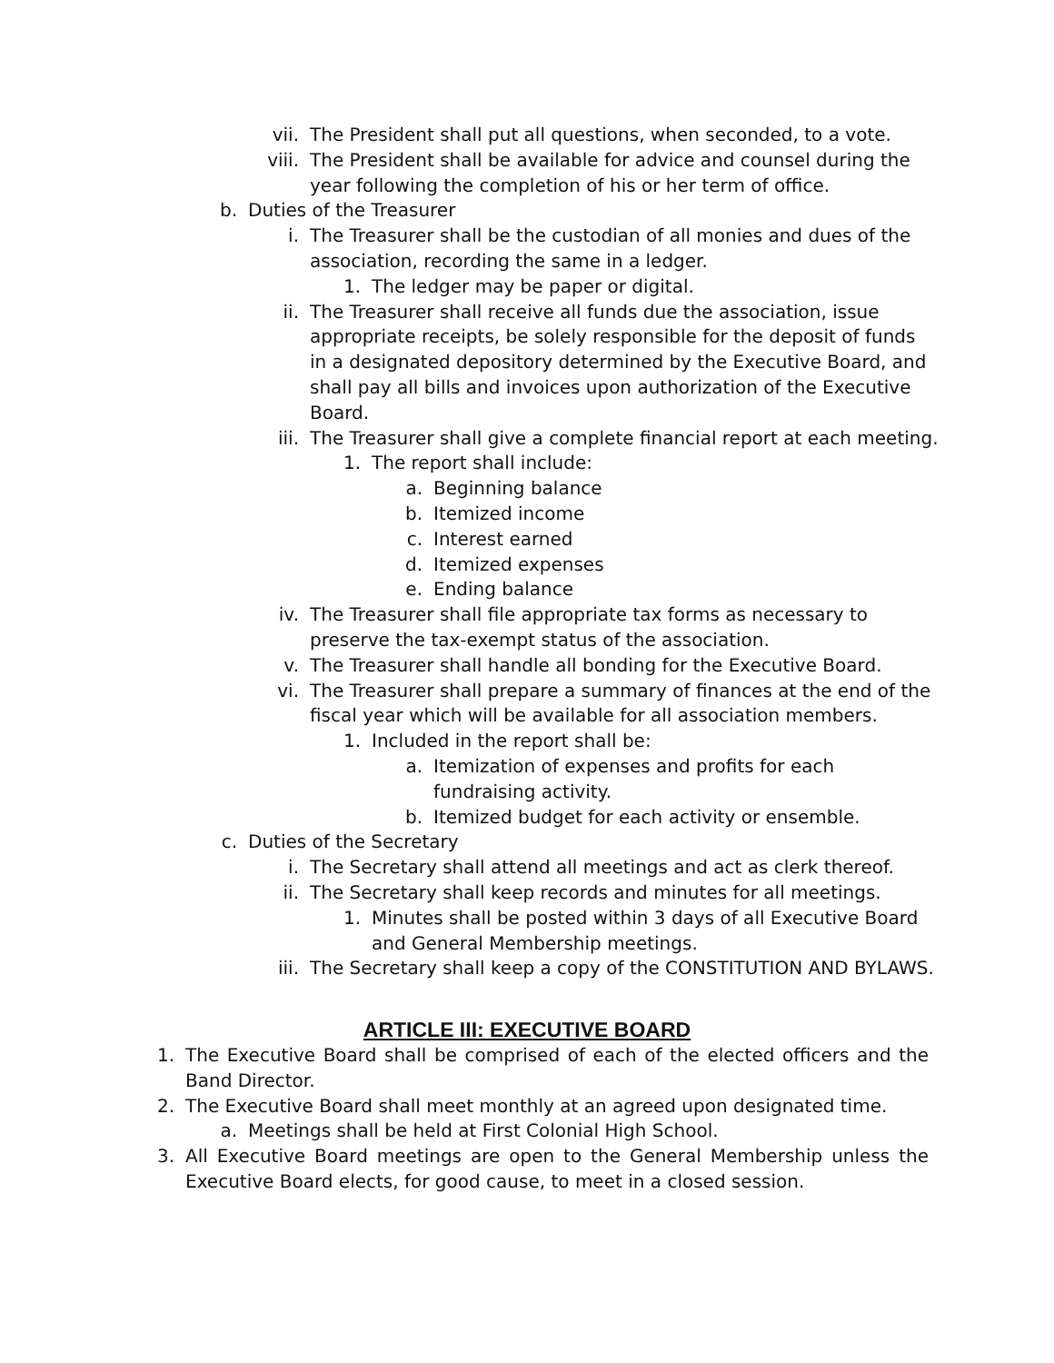vii. The President shall put all questions, when seconded, to a vote.
viii. The President shall be available for advice and counsel during the year following the completion of his or her term of office.
b. Duties of the Treasurer
i. The Treasurer shall be the custodian of all monies and dues of the association, recording the same in a ledger.
1. The ledger may be paper or digital.
ii. The Treasurer shall receive all funds due the association, issue appropriate receipts, be solely responsible for the deposit of funds in a designated depository determined by the Executive Board, and shall pay all bills and invoices upon authorization of the Executive Board.
iii. The Treasurer shall give a complete financial report at each meeting.
1. The report shall include:
a. Beginning balance
b. Itemized income
c. Interest earned
d. Itemized expenses
e. Ending balance
iv. The Treasurer shall file appropriate tax forms as necessary to preserve the tax-exempt status of the association.
v. The Treasurer shall handle all bonding for the Executive Board.
vi. The Treasurer shall prepare a summary of finances at the end of the fiscal year which will be available for all association members.
1. Included in the report shall be:
a. Itemization of expenses and profits for each fundraising activity.
b. Itemized budget for each activity or ensemble.
c. Duties of the Secretary
i. The Secretary shall attend all meetings and act as clerk thereof.
ii. The Secretary shall keep records and minutes for all meetings.
1. Minutes shall be posted within 3 days of all Executive Board and General Membership meetings.
iii. The Secretary shall keep a copy of the CONSTITUTION AND BYLAWS.
ARTICLE III: EXECUTIVE BOARD
1. The Executive Board shall be comprised of each of the elected officers and the Band Director.
2. The Executive Board shall meet monthly at an agreed upon designated time.
a. Meetings shall be held at First Colonial High School.
3. All Executive Board meetings are open to the General Membership unless the Executive Board elects, for good cause, to meet in a closed session.